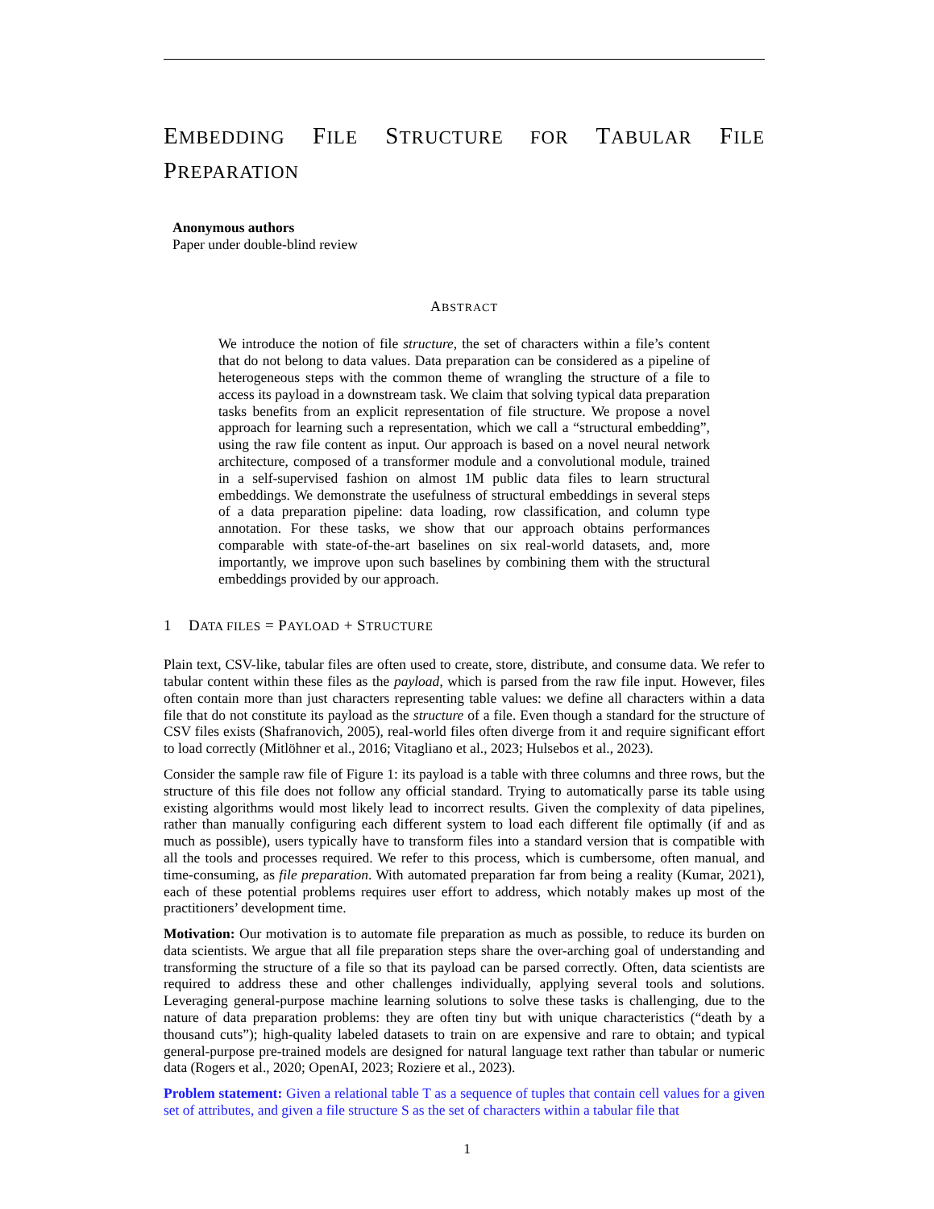EMBEDDING FILE STRUCTURE FOR TABULAR FILE PREPARATION
Anonymous authors
Paper under double-blind review
ABSTRACT
We introduce the notion of file structure, the set of characters within a file’s content that do not belong to data values. Data preparation can be considered as a pipeline of heterogeneous steps with the common theme of wrangling the structure of a file to access its payload in a downstream task. We claim that solving typical data preparation tasks benefits from an explicit representation of file structure. We propose a novel approach for learning such a representation, which we call a “structural embedding”, using the raw file content as input. Our approach is based on a novel neural network architecture, composed of a transformer module and a convolutional module, trained in a self-supervised fashion on almost 1M public data files to learn structural embeddings. We demonstrate the usefulness of structural embeddings in several steps of a data preparation pipeline: data loading, row classification, and column type annotation. For these tasks, we show that our approach obtains performances comparable with state-of-the-art baselines on six real-world datasets, and, more importantly, we improve upon such baselines by combining them with the structural embeddings provided by our approach.
1 DATA FILES = PAYLOAD + STRUCTURE
Plain text, CSV-like, tabular files are often used to create, store, distribute, and consume data. We refer to tabular content within these files as the payload, which is parsed from the raw file input. However, files often contain more than just characters representing table values: we define all characters within a data file that do not constitute its payload as the structure of a file. Even though a standard for the structure of CSV files exists (Shafranovich, 2005), real-world files often diverge from it and require significant effort to load correctly (Mitlöhner et al., 2016; Vitagliano et al., 2023; Hulsebos et al., 2023).
Consider the sample raw file of Figure 1: its payload is a table with three columns and three rows, but the structure of this file does not follow any official standard. Trying to automatically parse its table using existing algorithms would most likely lead to incorrect results. Given the complexity of data pipelines, rather than manually configuring each different system to load each different file optimally (if and as much as possible), users typically have to transform files into a standard version that is compatible with all the tools and processes required. We refer to this process, which is cumbersome, often manual, and time-consuming, as file preparation. With automated preparation far from being a reality (Kumar, 2021), each of these potential problems requires user effort to address, which notably makes up most of the practitioners’ development time.
Motivation: Our motivation is to automate file preparation as much as possible, to reduce its burden on data scientists. We argue that all file preparation steps share the over-arching goal of understanding and transforming the structure of a file so that its payload can be parsed correctly. Often, data scientists are required to address these and other challenges individually, applying several tools and solutions. Leveraging general-purpose machine learning solutions to solve these tasks is challenging, due to the nature of data preparation problems: they are often tiny but with unique characteristics (“death by a thousand cuts”); high-quality labeled datasets to train on are expensive and rare to obtain; and typical general-purpose pre-trained models are designed for natural language text rather than tabular or numeric data (Rogers et al., 2020; OpenAI, 2023; Roziere et al., 2023).
Problem statement: Given a relational table T as a sequence of tuples that contain cell values for a given set of attributes, and given a file structure S as the set of characters within a tabular file that
1